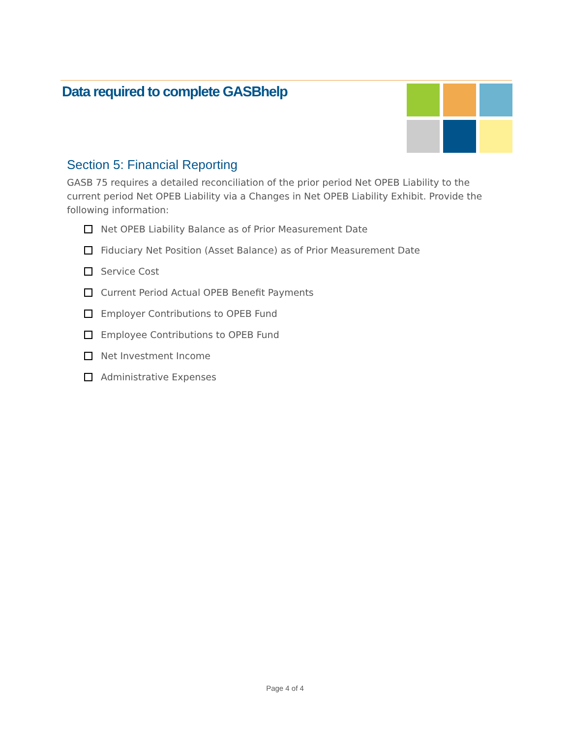Data required to complete GASBhelp
Section 5: Financial Reporting
GASB 75 requires a detailed reconciliation of the prior period Net OPEB Liability to the current period Net OPEB Liability via a Changes in Net OPEB Liability Exhibit. Provide the following information:
Net OPEB Liability Balance as of Prior Measurement Date
Fiduciary Net Position (Asset Balance) as of Prior Measurement Date
Service Cost
Current Period Actual OPEB Benefit Payments
Employer Contributions to OPEB Fund
Employee Contributions to OPEB Fund
Net Investment Income
Administrative Expenses
Page 4 of 4